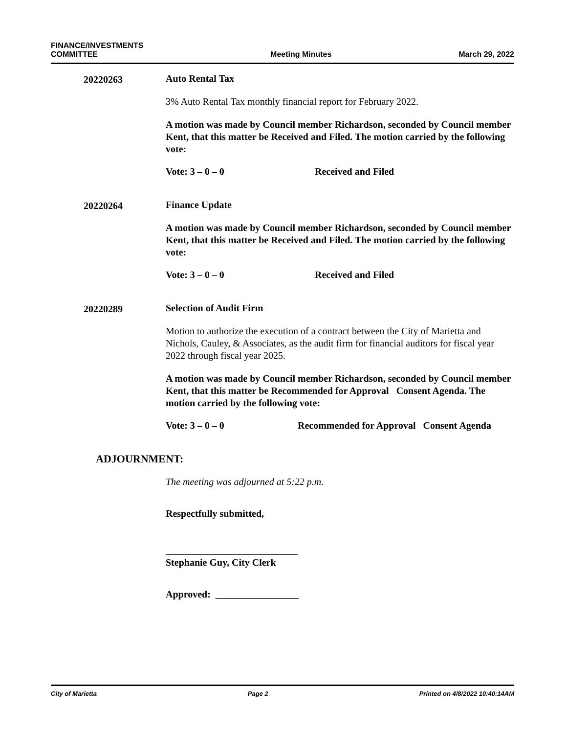FINANCE/INVESTMENTS
COMMITTEE
Meeting Minutes
March 29, 2022
20220263
Auto Rental Tax
3% Auto Rental Tax monthly financial report for February 2022.
A motion was made by Council member Richardson, seconded by Council member Kent, that this matter be Received and Filed. The motion carried by the following vote:
Vote: 3 – 0 – 0 Received and Filed
20220264
Finance Update
A motion was made by Council member Richardson, seconded by Council member Kent, that this matter be Received and Filed. The motion carried by the following vote:
Vote: 3 – 0 – 0 Received and Filed
20220289
Selection of Audit Firm
Motion to authorize the execution of a contract between the City of Marietta and Nichols, Cauley, & Associates, as the audit firm for financial auditors for fiscal year 2022 through fiscal year 2025.
A motion was made by Council member Richardson, seconded by Council member Kent, that this matter be Recommended for Approval Consent Agenda. The motion carried by the following vote:
Vote: 3 – 0 – 0 Recommended for Approval Consent Agenda
ADJOURNMENT:
The meeting was adjourned at 5:22 p.m.
Respectfully submitted,
___________________________
Stephanie Guy, City Clerk
Approved: _________________
City of Marietta Page 2 Printed on 4/8/2022 10:40:14AM